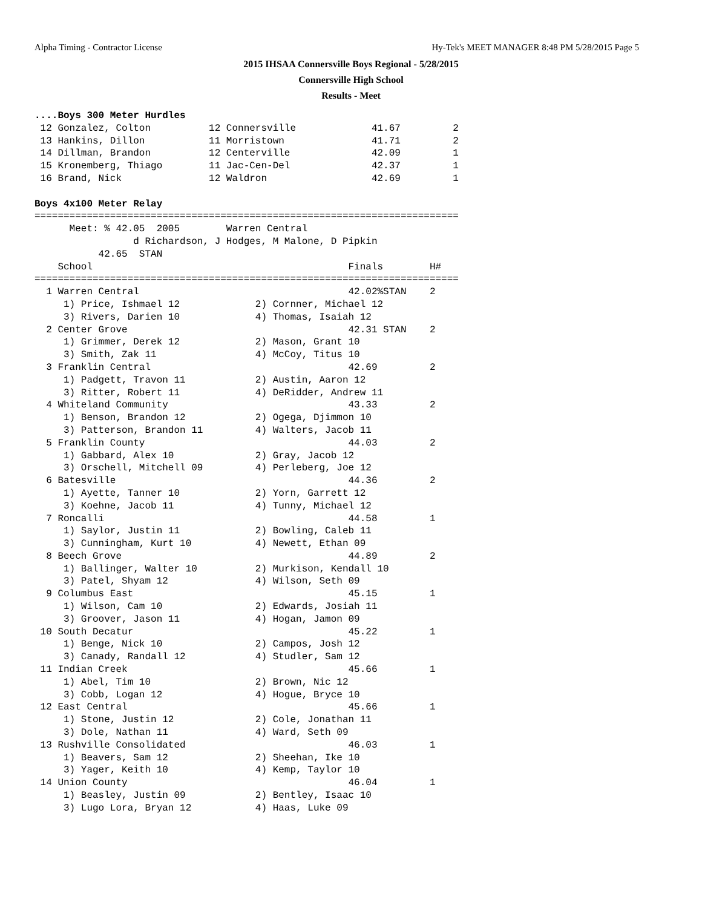Alpha Timing - Contractor License Hy-Tek's MEET MANAGER 8:48 PM 5/28/2015 Page 5
2015 IHSAA Connersville Boys Regional - 5/28/2015
Connersville High School
Results - Meet
....Boys 300 Meter Hurdles
 12 Gonzalez, Colton          12 Connersville             41.67         2
 13 Hankins, Dillon           11 Morristown               41.71         2
 14 Dillman, Brandon          12 Centerville              42.09         1
 15 Kronemberg, Thiago        11 Jac-Cen-Del              42.37         1
 16 Brand, Nick               12 Waldron                  42.69         1

Boys 4x100 Meter Relay
=========================================================================
      Meet: % 42.05  2005        Warren Central
                 d Richardson, J Hodges, M Malone, D Pipkin
           42.65  STAN
    School                                            Finals        H#
=========================================================================
  1 Warren Central                                    42.02%STAN    2
     1) Price, Ishmael 12             2) Cornner, Michael 12
     3) Rivers, Darien 10             4) Thomas, Isaiah 12
  2 Center Grove                                      42.31 STAN    2
     1) Grimmer, Derek 12             2) Mason, Grant 10
     3) Smith, Zak 11                 4) McCoy, Titus 10
  3 Franklin Central                                  42.69         2
     1) Padgett, Travon 11            2) Austin, Aaron 12
     3) Ritter, Robert 11             4) DeRidder, Andrew 11
  4 Whiteland Community                               43.33         2
     1) Benson, Brandon 12            2) Ogega, Djimmon 10
     3) Patterson, Brandon 11         4) Walters, Jacob 11
  5 Franklin County                                   44.03         2
     1) Gabbard, Alex 10              2) Gray, Jacob 12
     3) Orschell, Mitchell 09         4) Perleberg, Joe 12
  6 Batesville                                        44.36         2
     1) Ayette, Tanner 10             2) Yorn, Garrett 12
     3) Koehne, Jacob 11              4) Tunny, Michael 12
  7 Roncalli                                          44.58         1
     1) Saylor, Justin 11             2) Bowling, Caleb 11
     3) Cunningham, Kurt 10           4) Newett, Ethan 09
  8 Beech Grove                                       44.89         2
     1) Ballinger, Walter 10          2) Murkison, Kendall 10
     3) Patel, Shyam 12               4) Wilson, Seth 09
  9 Columbus East                                     45.15         1
     1) Wilson, Cam 10                2) Edwards, Josiah 11
     3) Groover, Jason 11             4) Hogan, Jamon 09
 10 South Decatur                                     45.22         1
     1) Benge, Nick 10                2) Campos, Josh 12
     3) Canady, Randall 12            4) Studler, Sam 12
 11 Indian Creek                                      45.66         1
     1) Abel, Tim 10                  2) Brown, Nic 12
     3) Cobb, Logan 12                4) Hogue, Bryce 10
 12 East Central                                      45.66         1
     1) Stone, Justin 12              2) Cole, Jonathan 11
     3) Dole, Nathan 11               4) Ward, Seth 09
 13 Rushville Consolidated                            46.03         1
     1) Beavers, Sam 12               2) Sheehan, Ike 10
     3) Yager, Keith 10               4) Kemp, Taylor 10
 14 Union County                                      46.04         1
     1) Beasley, Justin 09            2) Bentley, Isaac 10
     3) Lugo Lora, Bryan 12           4) Haas, Luke 09